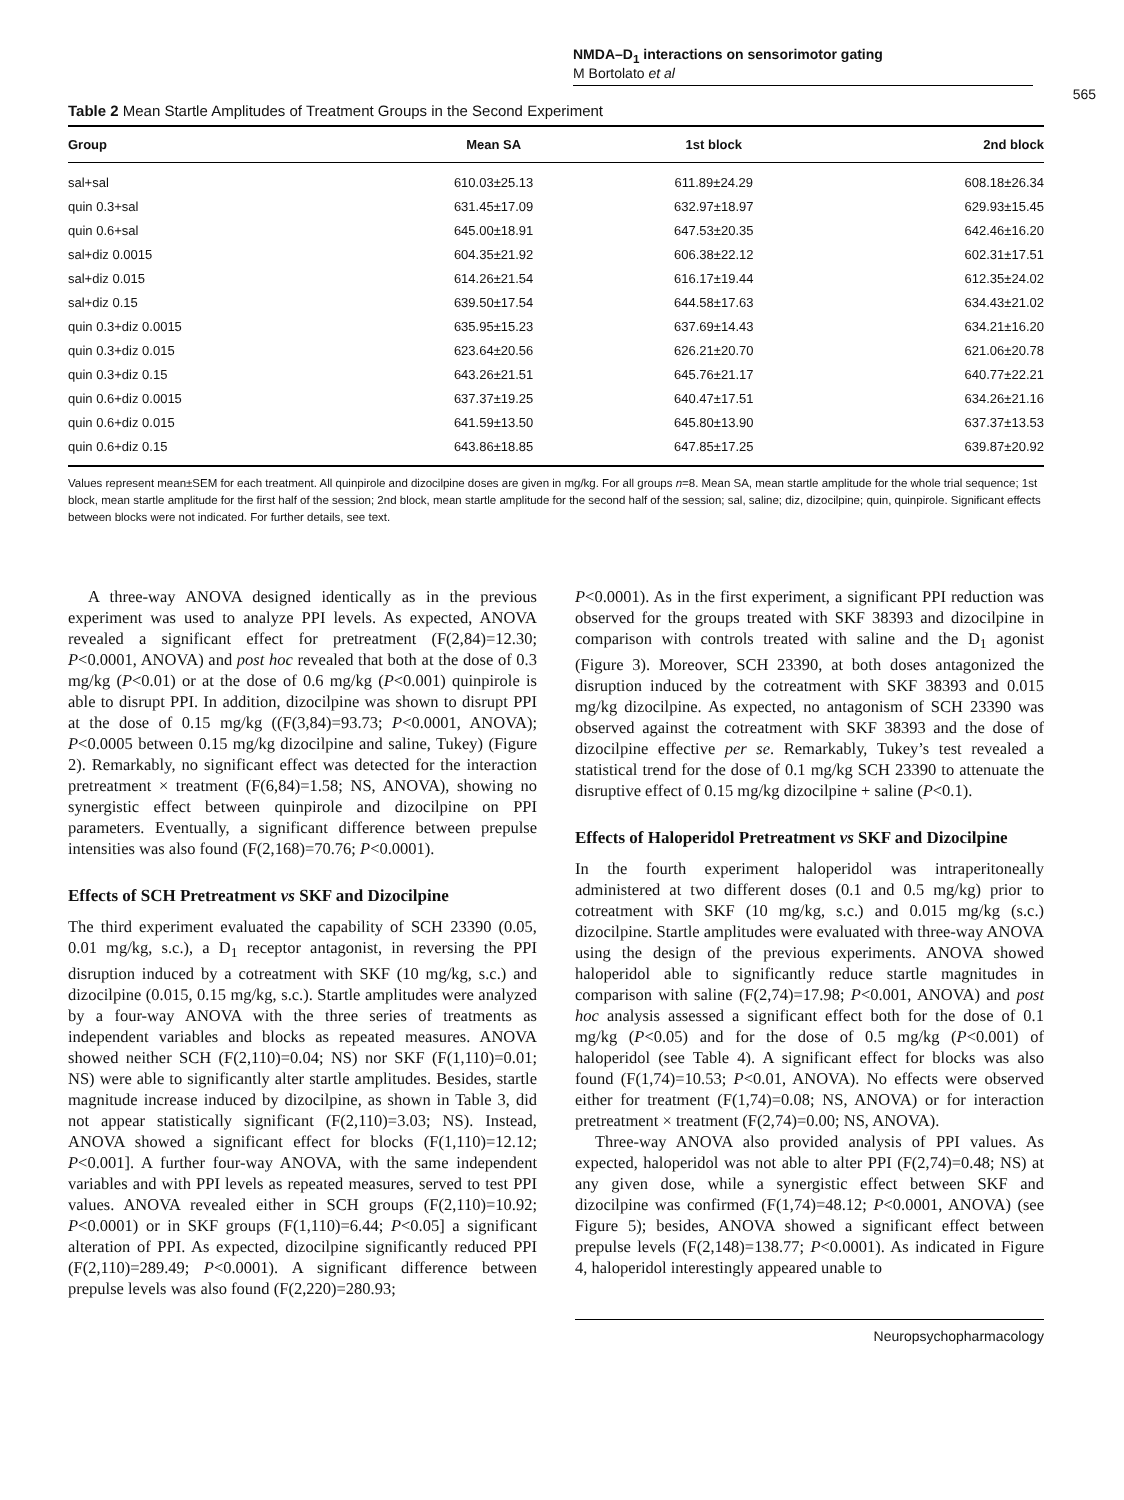NMDA–D<sub>1</sub> interactions on sensorimotor gating
M Bortolato et al
565
Table 2 Mean Startle Amplitudes of Treatment Groups in the Second Experiment
| Group | Mean SA | 1st block | 2nd block |
| --- | --- | --- | --- |
| sal+sal | 610.03±25.13 | 611.89±24.29 | 608.18±26.34 |
| quin 0.3+sal | 631.45±17.09 | 632.97±18.97 | 629.93±15.45 |
| quin 0.6+sal | 645.00±18.91 | 647.53±20.35 | 642.46±16.20 |
| sal+diz 0.0015 | 604.35±21.92 | 606.38±22.12 | 602.31±17.51 |
| sal+diz 0.015 | 614.26±21.54 | 616.17±19.44 | 612.35±24.02 |
| sal+diz 0.15 | 639.50±17.54 | 644.58±17.63 | 634.43±21.02 |
| quin 0.3+diz 0.0015 | 635.95±15.23 | 637.69±14.43 | 634.21±16.20 |
| quin 0.3+diz 0.015 | 623.64±20.56 | 626.21±20.70 | 621.06±20.78 |
| quin 0.3+diz 0.15 | 643.26±21.51 | 645.76±21.17 | 640.77±22.21 |
| quin 0.6+diz 0.0015 | 637.37±19.25 | 640.47±17.51 | 634.26±21.16 |
| quin 0.6+diz 0.015 | 641.59±13.50 | 645.80±13.90 | 637.37±13.53 |
| quin 0.6+diz 0.15 | 643.86±18.85 | 647.85±17.25 | 639.87±20.92 |
Values represent mean±SEM for each treatment. All quinpirole and dizocilpine doses are given in mg/kg. For all groups n=8. Mean SA, mean startle amplitude for the whole trial sequence; 1st block, mean startle amplitude for the first half of the session; 2nd block, mean startle amplitude for the second half of the session; sal, saline; diz, dizocilpine; quin, quinpirole. Significant effects between blocks were not indicated. For further details, see text.
A three-way ANOVA designed identically as in the previous experiment was used to analyze PPI levels. As expected, ANOVA revealed a significant effect for pretreatment (F(2,84)=12.30; P<0.0001, ANOVA) and post hoc revealed that both at the dose of 0.3 mg/kg (P<0.01) or at the dose of 0.6 mg/kg (P<0.001) quinpirole is able to disrupt PPI. In addition, dizocilpine was shown to disrupt PPI at the dose of 0.15 mg/kg ((F(3,84)=93.73; P<0.0001, ANOVA); P<0.0005 between 0.15 mg/kg dizocilpine and saline, Tukey) (Figure 2). Remarkably, no significant effect was detected for the interaction pretreatment × treatment (F(6,84)=1.58; NS, ANOVA), showing no synergistic effect between quinpirole and dizocilpine on PPI parameters. Eventually, a significant difference between prepulse intensities was also found (F(2,168)=70.76; P<0.0001).
Effects of SCH Pretreatment vs SKF and Dizocilpine
The third experiment evaluated the capability of SCH 23390 (0.05, 0.01 mg/kg, s.c.), a D<sub>1</sub> receptor antagonist, in reversing the PPI disruption induced by a cotreatment with SKF (10 mg/kg, s.c.) and dizocilpine (0.015, 0.15 mg/kg, s.c.). Startle amplitudes were analyzed by a four-way ANOVA with the three series of treatments as independent variables and blocks as repeated measures. ANOVA showed neither SCH (F(2,110)=0.04; NS) nor SKF (F(1,110)=0.01; NS) were able to significantly alter startle amplitudes. Besides, startle magnitude increase induced by dizocilpine, as shown in Table 3, did not appear statistically significant (F(2,110)=3.03; NS). Instead, ANOVA showed a significant effect for blocks (F(1,110)=12.12; P<0.001]. A further four-way ANOVA, with the same independent variables and with PPI levels as repeated measures, served to test PPI values. ANOVA revealed either in SCH groups (F(2,110)=10.92; P<0.0001) or in SKF groups (F(1,110)=6.44; P<0.05] a significant alteration of PPI. As expected, dizocilpine significantly reduced PPI (F(2,110)=289.49; P<0.0001). A significant difference between prepulse levels was also found (F(2,220)=280.93;
P<0.0001). As in the first experiment, a significant PPI reduction was observed for the groups treated with SKF 38393 and dizocilpine in comparison with controls treated with saline and the D<sub>1</sub> agonist (Figure 3). Moreover, SCH 23390, at both doses antagonized the disruption induced by the cotreatment with SKF 38393 and 0.015 mg/kg dizocilpine. As expected, no antagonism of SCH 23390 was observed against the cotreatment with SKF 38393 and the dose of dizocilpine effective per se. Remarkably, Tukey’s test revealed a statistical trend for the dose of 0.1 mg/kg SCH 23390 to attenuate the disruptive effect of 0.15 mg/kg dizocilpine + saline (P<0.1).
Effects of Haloperidol Pretreatment vs SKF and Dizocilpine
In the fourth experiment haloperidol was intraperitoneally administered at two different doses (0.1 and 0.5 mg/kg) prior to cotreatment with SKF (10 mg/kg, s.c.) and 0.015 mg/kg (s.c.) dizocilpine. Startle amplitudes were evaluated with three-way ANOVA using the design of the previous experiments. ANOVA showed haloperidol able to significantly reduce startle magnitudes in comparison with saline (F(2,74)=17.98; P<0.001, ANOVA) and post hoc analysis assessed a significant effect both for the dose of 0.1 mg/kg (P<0.05) and for the dose of 0.5 mg/kg (P<0.001) of haloperidol (see Table 4). A significant effect for blocks was also found (F(1,74)=10.53; P<0.01, ANOVA). No effects were observed either for treatment (F(1,74)=0.08; NS, ANOVA) or for interaction pretreatment × treatment (F(2,74)=0.00; NS, ANOVA).
Three-way ANOVA also provided analysis of PPI values. As expected, haloperidol was not able to alter PPI (F(2,74)=0.48; NS) at any given dose, while a synergistic effect between SKF and dizocilpine was confirmed (F(1,74)=48.12; P<0.0001, ANOVA) (see Figure 5); besides, ANOVA showed a significant effect between prepulse levels (F(2,148)=138.77; P<0.0001). As indicated in Figure 4, haloperidol interestingly appeared unable to
Neuropsychopharmacology